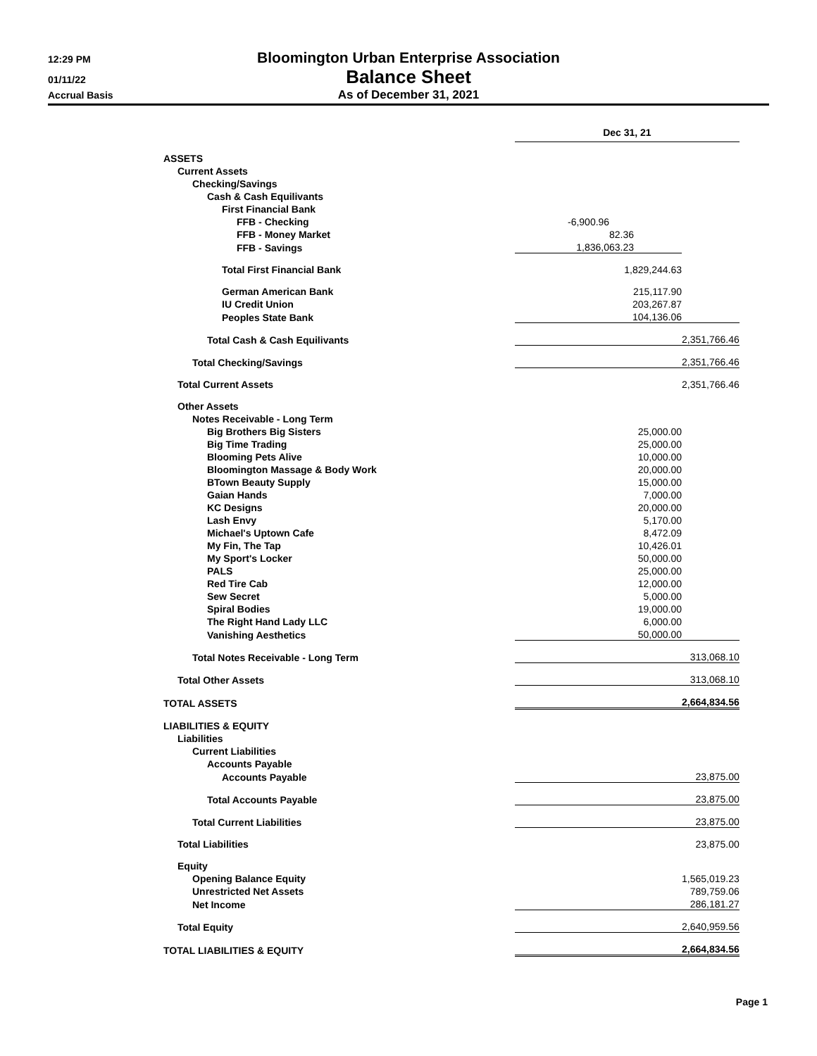12:29 PM
Bloomington Urban Enterprise Association
01/11/22
Balance Sheet
Accrual Basis
As of December 31, 2021
| | Dec 31, 21 | |
| ASSETS | | |
| Current Assets | | |
| Checking/Savings | | |
| Cash & Cash Equilivants | | |
| First Financial Bank | | |
| FFB - Checking | -6,900.96 | |
| FFB - Money Market | 82.36 | |
| FFB - Savings | 1,836,063.23 | |
| Total First Financial Bank | 1,829,244.63 | |
| German American Bank | 215,117.90 | |
| IU Credit Union | 203,267.87 | |
| Peoples State Bank | 104,136.06 | |
| Total Cash & Cash Equilivants | | 2,351,766.46 |
| Total Checking/Savings | | 2,351,766.46 |
| Total Current Assets | | 2,351,766.46 |
| Other Assets | | |
| Notes Receivable - Long Term | | |
| Big Brothers Big Sisters | 25,000.00 | |
| Big Time Trading | 25,000.00 | |
| Blooming Pets Alive | 10,000.00 | |
| Bloomington Massage & Body Work | 20,000.00 | |
| BTown Beauty Supply | 15,000.00 | |
| Gaian Hands | 7,000.00 | |
| KC Designs | 20,000.00 | |
| Lash Envy | 5,170.00 | |
| Michael's Uptown Cafe | 8,472.09 | |
| My Fin, The Tap | 10,426.01 | |
| My Sport's Locker | 50,000.00 | |
| PALS | 25,000.00 | |
| Red Tire Cab | 12,000.00 | |
| Sew Secret | 5,000.00 | |
| Spiral Bodies | 19,000.00 | |
| The Right Hand Lady LLC | 6,000.00 | |
| Vanishing Aesthetics | 50,000.00 | |
| Total Notes Receivable - Long Term | | 313,068.10 |
| Total Other Assets | | 313,068.10 |
| TOTAL ASSETS | | 2,664,834.56 |
| LIABILITIES & EQUITY | | |
| Liabilities | | |
| Current Liabilities | | |
| Accounts Payable | | |
| Accounts Payable | | 23,875.00 |
| Total Accounts Payable | | 23,875.00 |
| Total Current Liabilities | | 23,875.00 |
| Total Liabilities | | 23,875.00 |
| Equity | | |
| Opening Balance Equity | | 1,565,019.23 |
| Unrestricted Net Assets | | 789,759.06 |
| Net Income | | 286,181.27 |
| Total Equity | | 2,640,959.56 |
| TOTAL LIABILITIES & EQUITY | | 2,664,834.56 |
Page 1